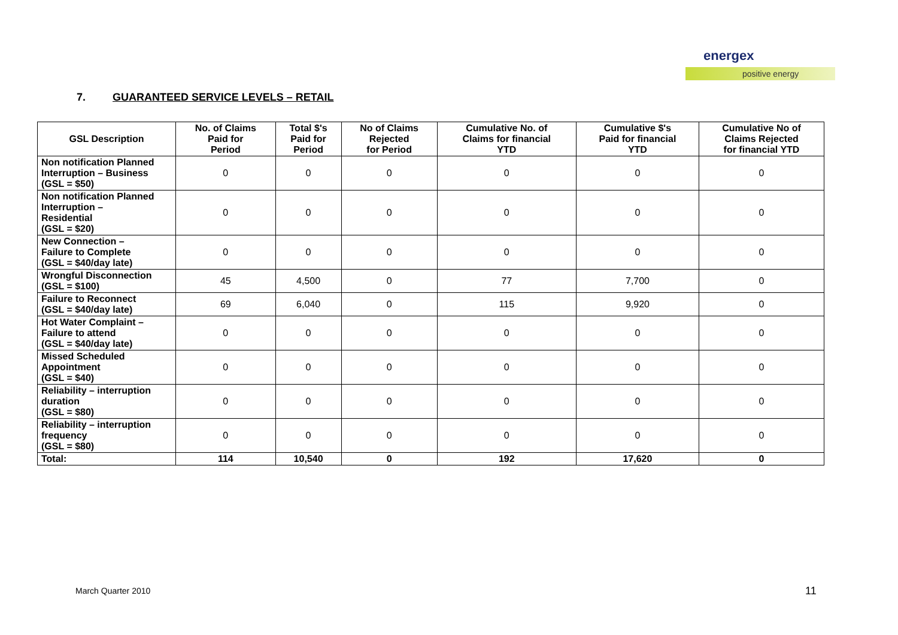energex
positive energy
7. GUARANTEED SERVICE LEVELS – RETAIL
| GSL Description | No. of Claims Paid for Period | Total $'s Paid for Period | No of Claims Rejected for Period | Cumulative No. of Claims for financial YTD | Cumulative $'s Paid for financial YTD | Cumulative No of Claims Rejected for financial YTD |
| --- | --- | --- | --- | --- | --- | --- |
| Non notification Planned Interruption – Business (GSL = $50) | 0 | 0 | 0 | 0 | 0 | 0 |
| Non notification Planned Interruption – Residential (GSL = $20) | 0 | 0 | 0 | 0 | 0 | 0 |
| New Connection – Failure to Complete (GSL = $40/day late) | 0 | 0 | 0 | 0 | 0 | 0 |
| Wrongful Disconnection (GSL = $100) | 45 | 4,500 | 0 | 77 | 7,700 | 0 |
| Failure to Reconnect (GSL = $40/day late) | 69 | 6,040 | 0 | 115 | 9,920 | 0 |
| Hot Water Complaint – Failure to attend (GSL = $40/day late) | 0 | 0 | 0 | 0 | 0 | 0 |
| Missed Scheduled Appointment (GSL = $40) | 0 | 0 | 0 | 0 | 0 | 0 |
| Reliability – interruption duration (GSL = $80) | 0 | 0 | 0 | 0 | 0 | 0 |
| Reliability – interruption frequency (GSL = $80) | 0 | 0 | 0 | 0 | 0 | 0 |
| Total: | 114 | 10,540 | 0 | 192 | 17,620 | 0 |
March Quarter 2010 11